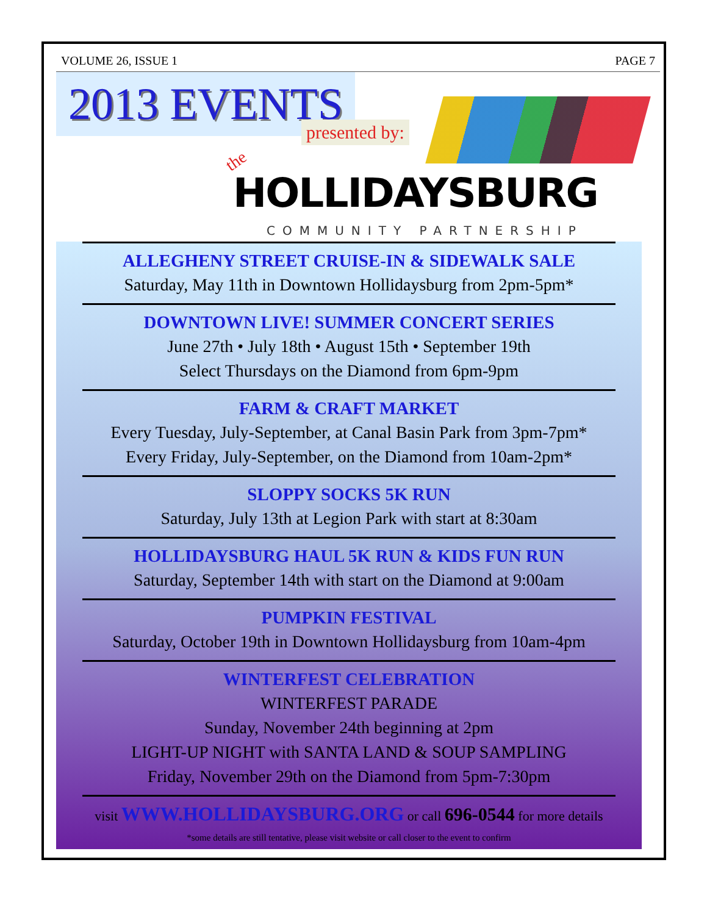VOLUME 26, ISSUE 1 PAGE 7
2013 EVENTS
presented by:
the
HOLLIDAYSBURG
COMMUNITY PARTNERSHIP
ALLEGHENY STREET CRUISE-IN & SIDEWALK SALE
Saturday, May 11th in Downtown Hollidaysburg from 2pm-5pm*
DOWNTOWN LIVE! SUMMER CONCERT SERIES
June 27th • July 18th • August 15th • September 19th
Select Thursdays on the Diamond from 6pm-9pm
FARM & CRAFT MARKET
Every Tuesday, July-September, at Canal Basin Park from 3pm-7pm*
Every Friday, July-September, on the Diamond from 10am-2pm*
SLOPPY SOCKS 5K RUN
Saturday, July 13th at Legion Park with start at 8:30am
HOLLIDAYSBURG HAUL 5K RUN & KIDS FUN RUN
Saturday, September 14th with start on the Diamond at 9:00am
PUMPKIN FESTIVAL
Saturday, October 19th in Downtown Hollidaysburg from 10am-4pm
WINTERFEST CELEBRATION
WINTERFEST PARADE
Sunday, November 24th beginning at 2pm
LIGHT-UP NIGHT with SANTA LAND & SOUP SAMPLING
Friday, November 29th on the Diamond from 5pm-7:30pm
visit WWW.HOLLIDAYSBURG.ORG or call 696-0544 for more details
*some details are still tentative, please visit website or call closer to the event to confirm